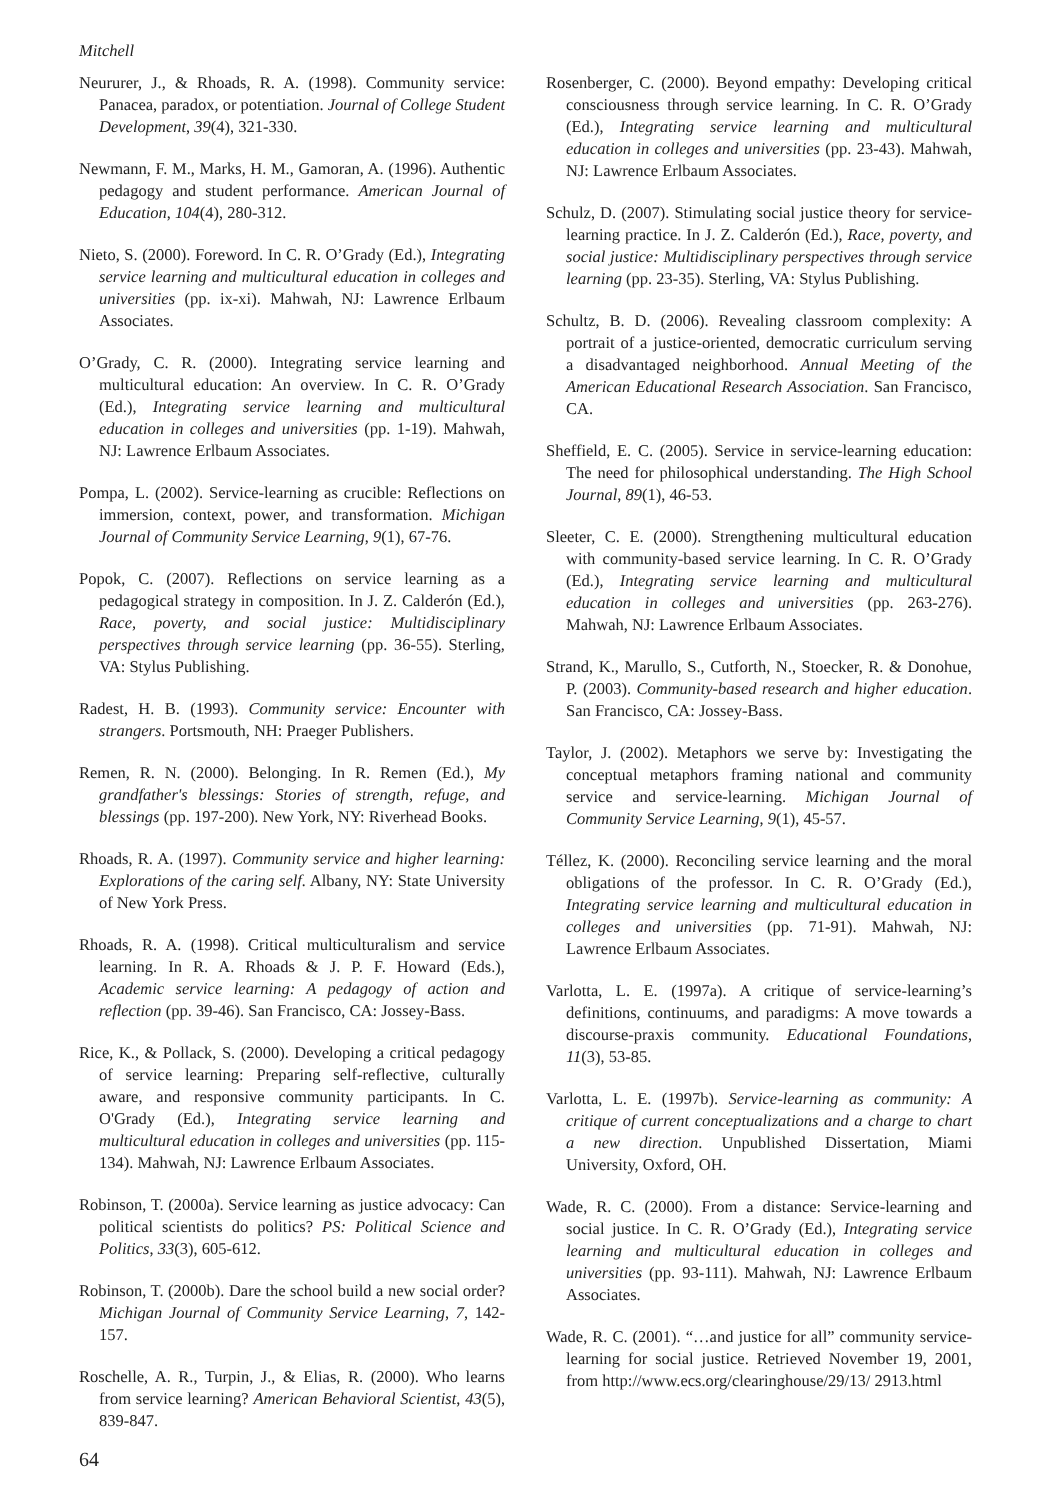Mitchell
Neururer, J., & Rhoads, R. A. (1998). Community service: Panacea, paradox, or potentiation. Journal of College Student Development, 39(4), 321-330.
Newmann, F. M., Marks, H. M., Gamoran, A. (1996). Authentic pedagogy and student performance. American Journal of Education, 104(4), 280-312.
Nieto, S. (2000). Foreword. In C. R. O’Grady (Ed.), Integrating service learning and multicultural education in colleges and universities (pp. ix-xi). Mahwah, NJ: Lawrence Erlbaum Associates.
O’Grady, C. R. (2000). Integrating service learning and multicultural education: An overview. In C. R. O’Grady (Ed.), Integrating service learning and multicultural education in colleges and universities (pp. 1-19). Mahwah, NJ: Lawrence Erlbaum Associates.
Pompa, L. (2002). Service-learning as crucible: Reflections on immersion, context, power, and transformation. Michigan Journal of Community Service Learning, 9(1), 67-76.
Popok, C. (2007). Reflections on service learning as a pedagogical strategy in composition. In J. Z. Calderón (Ed.), Race, poverty, and social justice: Multidisciplinary perspectives through service learning (pp. 36-55). Sterling, VA: Stylus Publishing.
Radest, H. B. (1993). Community service: Encounter with strangers. Portsmouth, NH: Praeger Publishers.
Remen, R. N. (2000). Belonging. In R. Remen (Ed.), My grandfather's blessings: Stories of strength, refuge, and blessings (pp. 197-200). New York, NY: Riverhead Books.
Rhoads, R. A. (1997). Community service and higher learning: Explorations of the caring self. Albany, NY: State University of New York Press.
Rhoads, R. A. (1998). Critical multiculturalism and service learning. In R. A. Rhoads & J. P. F. Howard (Eds.), Academic service learning: A pedagogy of action and reflection (pp. 39-46). San Francisco, CA: Jossey-Bass.
Rice, K., & Pollack, S. (2000). Developing a critical pedagogy of service learning: Preparing self-reflective, culturally aware, and responsive community participants. In C. O'Grady (Ed.), Integrating service learning and multicultural education in colleges and universities (pp. 115-134). Mahwah, NJ: Lawrence Erlbaum Associates.
Robinson, T. (2000a). Service learning as justice advocacy: Can political scientists do politics? PS: Political Science and Politics, 33(3), 605-612.
Robinson, T. (2000b). Dare the school build a new social order? Michigan Journal of Community Service Learning, 7, 142-157.
Roschelle, A. R., Turpin, J., & Elias, R. (2000). Who learns from service learning? American Behavioral Scientist, 43(5), 839-847.
Rosenberger, C. (2000). Beyond empathy: Developing critical consciousness through service learning. In C. R. O’Grady (Ed.), Integrating service learning and multicultural education in colleges and universities (pp. 23-43). Mahwah, NJ: Lawrence Erlbaum Associates.
Schulz, D. (2007). Stimulating social justice theory for service-learning practice. In J. Z. Calderón (Ed.), Race, poverty, and social justice: Multidisciplinary perspectives through service learning (pp. 23-35). Sterling, VA: Stylus Publishing.
Schultz, B. D. (2006). Revealing classroom complexity: A portrait of a justice-oriented, democratic curriculum serving a disadvantaged neighborhood. Annual Meeting of the American Educational Research Association. San Francisco, CA.
Sheffield, E. C. (2005). Service in service-learning education: The need for philosophical understanding. The High School Journal, 89(1), 46-53.
Sleeter, C. E. (2000). Strengthening multicultural education with community-based service learning. In C. R. O’Grady (Ed.), Integrating service learning and multicultural education in colleges and universities (pp. 263-276). Mahwah, NJ: Lawrence Erlbaum Associates.
Strand, K., Marullo, S., Cutforth, N., Stoecker, R. & Donohue, P. (2003). Community-based research and higher education. San Francisco, CA: Jossey-Bass.
Taylor, J. (2002). Metaphors we serve by: Investigating the conceptual metaphors framing national and community service and service-learning. Michigan Journal of Community Service Learning, 9(1), 45-57.
Téllez, K. (2000). Reconciling service learning and the moral obligations of the professor. In C. R. O’Grady (Ed.), Integrating service learning and multicultural education in colleges and universities (pp. 71-91). Mahwah, NJ: Lawrence Erlbaum Associates.
Varlotta, L. E. (1997a). A critique of service-learning’s definitions, continuums, and paradigms: A move towards a discourse-praxis community. Educational Foundations, 11(3), 53-85.
Varlotta, L. E. (1997b). Service-learning as community: A critique of current conceptualizations and a charge to chart a new direction. Unpublished Dissertation, Miami University, Oxford, OH.
Wade, R. C. (2000). From a distance: Service-learning and social justice. In C. R. O’Grady (Ed.), Integrating service learning and multicultural education in colleges and universities (pp. 93-111). Mahwah, NJ: Lawrence Erlbaum Associates.
Wade, R. C. (2001). “…and justice for all” community service-learning for social justice. Retrieved November 19, 2001, from http://www.ecs.org/clearinghouse/29/13/ 2913.html
64